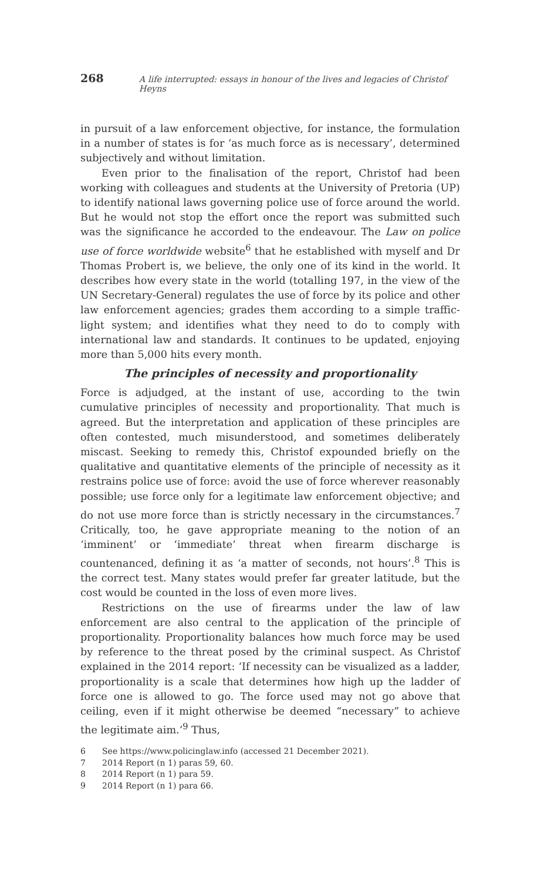268 A life interrupted: essays in honour of the lives and legacies of Christof Heyns
in pursuit of a law enforcement objective, for instance, the formulation in a number of states is for ‘as much force as is necessary’, determined subjectively and without limitation.
Even prior to the finalisation of the report, Christof had been working with colleagues and students at the University of Pretoria (UP) to identify national laws governing police use of force around the world. But he would not stop the effort once the report was submitted such was the significance he accorded to the endeavour. The Law on police use of force worldwide website<sup>6</sup> that he established with myself and Dr Thomas Probert is, we believe, the only one of its kind in the world. It describes how every state in the world (totalling 197, in the view of the UN Secretary-General) regulates the use of force by its police and other law enforcement agencies; grades them according to a simple traffic-light system; and identifies what they need to do to comply with international law and standards. It continues to be updated, enjoying more than 5,000 hits every month.
The principles of necessity and proportionality
Force is adjudged, at the instant of use, according to the twin cumulative principles of necessity and proportionality. That much is agreed. But the interpretation and application of these principles are often contested, much misunderstood, and sometimes deliberately miscast. Seeking to remedy this, Christof expounded briefly on the qualitative and quantitative elements of the principle of necessity as it restrains police use of force: avoid the use of force wherever reasonably possible; use force only for a legitimate law enforcement objective; and do not use more force than is strictly necessary in the circumstances.<sup>7</sup> Critically, too, he gave appropriate meaning to the notion of an ‘imminent’ or ‘immediate’ threat when firearm discharge is countenanced, defining it as ‘a matter of seconds, not hours’.<sup>8</sup> This is the correct test. Many states would prefer far greater latitude, but the cost would be counted in the loss of even more lives.
Restrictions on the use of firearms under the law of law enforcement are also central to the application of the principle of proportionality. Proportionality balances how much force may be used by reference to the threat posed by the criminal suspect. As Christof explained in the 2014 report: ‘If necessity can be visualized as a ladder, proportionality is a scale that determines how high up the ladder of force one is allowed to go. The force used may not go above that ceiling, even if it might otherwise be deemed “necessary” to achieve the legitimate aim.’<sup>9</sup> Thus,
6 See https://www.policinglaw.info (accessed 21 December 2021).
7 2014 Report (n 1) paras 59, 60.
8 2014 Report (n 1) para 59.
9 2014 Report (n 1) para 66.